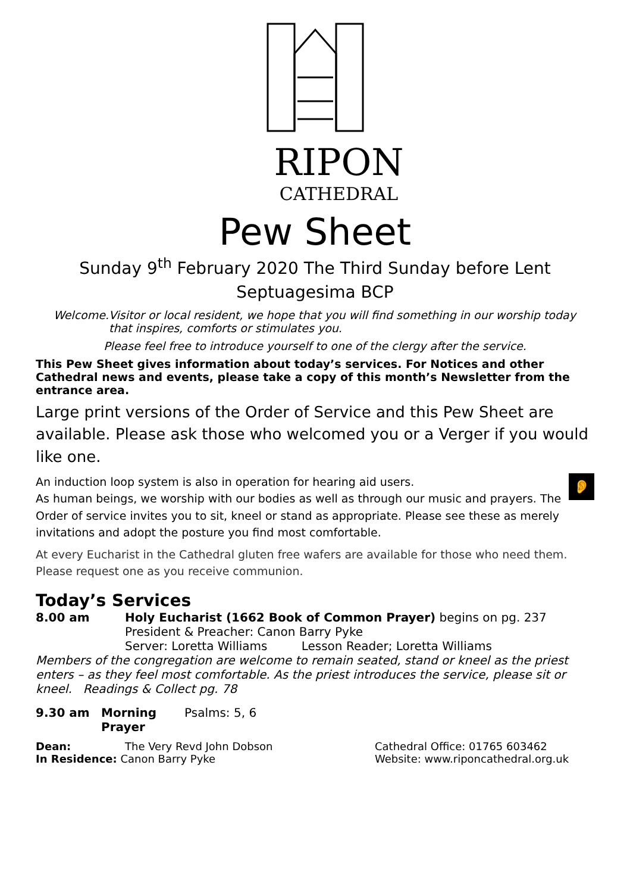RIPON
CATHEDRAL
Pew Sheet
Sunday 9<sup>th</sup> February 2020 The Third Sunday before Lent
Septuagesima BCP
Welcome. Visitor or local resident, we hope that you will find something in our worship today that inspires, comforts or stimulates you.
Please feel free to introduce yourself to one of the clergy after the service.
This Pew Sheet gives information about today’s services. For Notices and other Cathedral news and events, please take a copy of this month’s Newsletter from the entrance area.
Large print versions of the Order of Service and this Pew Sheet are available. Please ask those who welcomed you or a Verger if you would like one.
An induction loop system is also in operation for hearing aid users. 👂
As human beings, we worship with our bodies as well as through our music and prayers. The Order of service invites you to sit, kneel or stand as appropriate. Please see these as merely invitations and adopt the posture you find most comfortable.
At every Eucharist in the Cathedral gluten free wafers are available for those who need them. Please request one as you receive communion.
Today’s Services
8.00 am Holy Eucharist (1662 Book of Common Prayer) begins on pg. 237
President & Preacher: Canon Barry Pyke
Server: Loretta Williams Lesson Reader; Loretta Williams
Members of the congregation are welcome to remain seated, stand or kneel as the priest enters – as they feel most comfortable. As the priest introduces the service, please sit or kneel. Readings & Collect pg. 78
9.30 am Morning Prayer Psalms: 5, 6
Dean: The Very Revd John Dobson Cathedral Office: 01765 603462
In Residence: Canon Barry Pyke Website: www.riponcathedral.org.uk